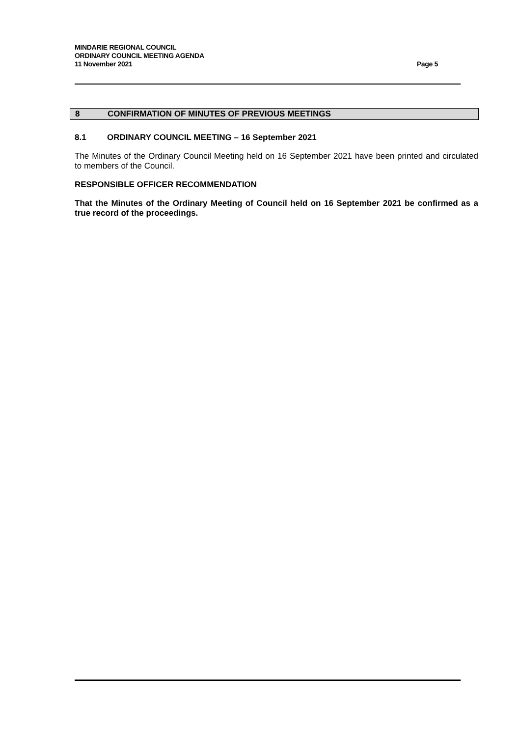MINDARIE REGIONAL COUNCIL
ORDINARY COUNCIL MEETING AGENDA
11 November 2021 Page 5
8 CONFIRMATION OF MINUTES OF PREVIOUS MEETINGS
8.1 ORDINARY COUNCIL MEETING – 16 September 2021
The Minutes of the Ordinary Council Meeting held on 16 September 2021 have been printed and circulated to members of the Council.
RESPONSIBLE OFFICER RECOMMENDATION
That the Minutes of the Ordinary Meeting of Council held on 16 September 2021 be confirmed as a true record of the proceedings.